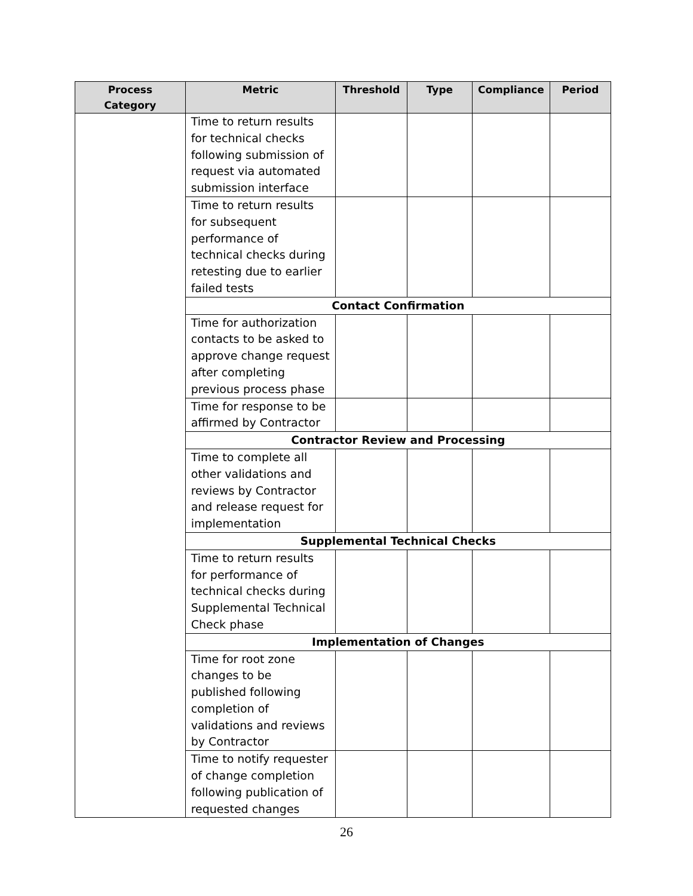| Process Category | Metric | Threshold | Type | Compliance | Period |
| --- | --- | --- | --- | --- | --- |
| | Time to return results for technical checks following submission of request via automated submission interface | | | | |
| | Time to return results for subsequent performance of technical checks during retesting due to earlier failed tests | | | | |
| | Contact Confirmation | | | | |
| | Time for authorization contacts to be asked to approve change request after completing previous process phase | | | | |
| | Time for response to be affirmed by Contractor | | | | |
| | Contractor Review and Processing | | | | |
| | Time to complete all other validations and reviews by Contractor and release request for implementation | | | | |
| | Supplemental Technical Checks | | | | |
| | Time to return results for performance of technical checks during Supplemental Technical Check phase | | | | |
| | Implementation of Changes | | | | |
| | Time for root zone changes to be published following completion of validations and reviews by Contractor | | | | |
| | Time to notify requester of change completion following publication of requested changes | | | | |
26